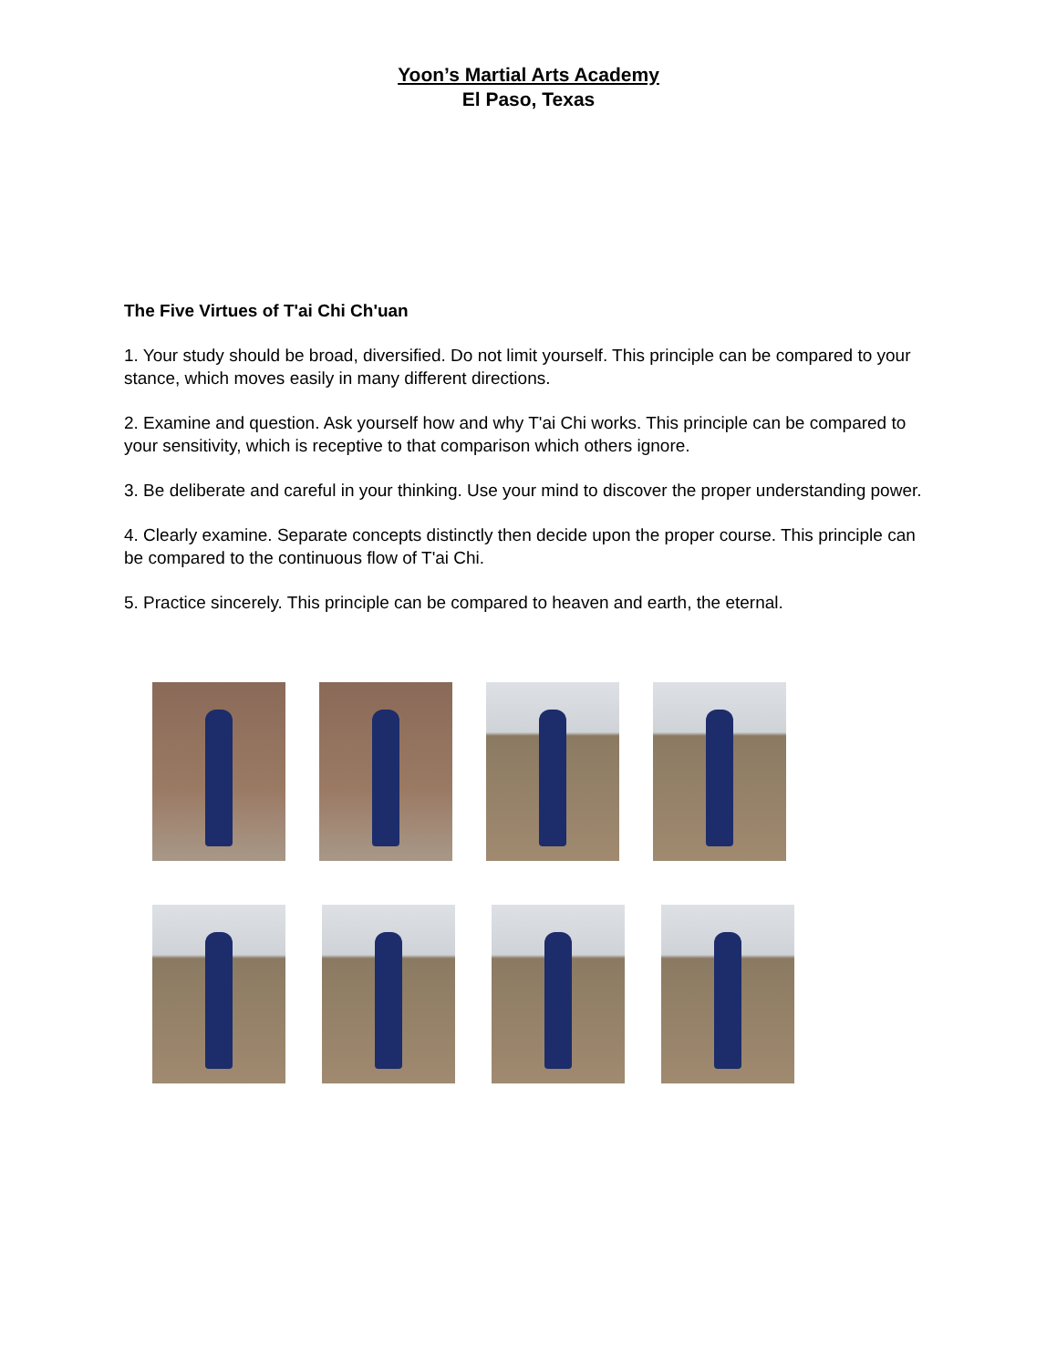Yoon’s Martial Arts Academy
El Paso, Texas
The Five Virtues of T'ai Chi Ch'uan
1. Your study should be broad, diversified. Do not limit yourself. This principle can be compared to your stance, which moves easily in many different directions.
2. Examine and question. Ask yourself how and why T'ai Chi works. This principle can be compared to your sensitivity, which is receptive to that comparison which others ignore.
3. Be deliberate and careful in your thinking. Use your mind to discover the proper understanding power.
4. Clearly examine. Separate concepts distinctly then decide upon the proper course. This principle can be compared to the continuous flow of T'ai Chi.
5. Practice sincerely. This principle can be compared to heaven and earth, the eternal.